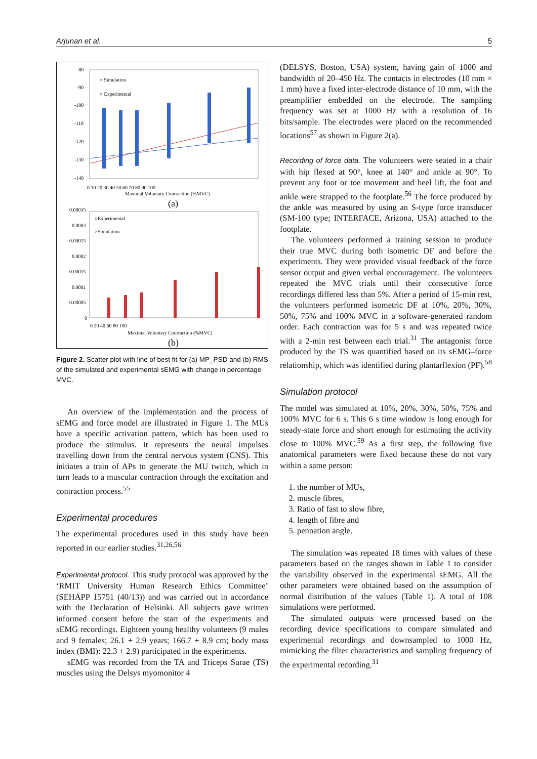Arjunan et al. 5
-80
-90
-100
-110
-120
-130
-140
0 10 20 30 40 50 60 70 80 90 100
Maximal Voluntary Contraction (%MVC)
(a)
× Simulation
○ Experimental
0.00035
0.0003
0.00025
0.0002
0.00015
0.0001
0.00005
0
0 20 40 60 80 100
Maximal Voluntary Contraction (%MVC)
(b)
○Experimental
×Simulation
Figure 2. Scatter plot with line of best fit for (a) MP_PSD and (b) RMS of the simulated and experimental sEMG with change in percentage MVC.
An overview of the implementation and the process of sEMG and force model are illustrated in Figure 1. The MUs have a specific activation pattern, which has been used to produce the stimulus. It represents the neural impulses travelling down from the central nervous system (CNS). This initiates a train of APs to generate the MU twitch, which in turn leads to a muscular contraction through the excitation and contraction process.<sup>55</sup>
Experimental procedures
The experimental procedures used in this study have been reported in our earlier studies.<sup>31,26,56</sup>
Experimental protocol. This study protocol was approved by the ‘RMIT University Human Research Ethics Committee’ (SEHAPP 15751 (40/13)) and was carried out in accordance with the Declaration of Helsinki. All subjects gave written informed consent before the start of the experiments and sEMG recordings. Eighteen young healthy volunteers (9 males and 9 females; 26.1 + 2.9 years; 166.7 + 8.9 cm; body mass index (BMI): 22.3 + 2.9) participated in the experiments.
sEMG was recorded from the TA and Triceps Surae (TS) muscles using the Delsys myomonitor 4
(DELSYS, Boston, USA) system, having gain of 1000 and bandwidth of 20–450 Hz. The contacts in electrodes (10 mm × 1 mm) have a fixed inter-electrode distance of 10 mm, with the preamplifier embedded on the electrode. The sampling frequency was set at 1000 Hz with a resolution of 16 bits/sample. The electrodes were placed on the recommended locations<sup>57</sup> as shown in Figure 2(a).
Recording of force data. The volunteers were seated in a chair with hip flexed at 90°, knee at 140° and ankle at 90°. To prevent any foot or toe movement and heel lift, the foot and ankle were strapped to the footplate.<sup>56</sup> The force produced by the ankle was measured by using an S-type force transducer (SM-100 type; INTERFACE, Arizona, USA) attached to the footplate.
The volunteers performed a training session to produce their true MVC during both isometric DF and before the experiments. They were provided visual feedback of the force sensor output and given verbal encouragement. The volunteers repeated the MVC trials until their consecutive force recordings differed less than 5%. After a period of 15-min rest, the volunteers performed isometric DF at 10%, 20%, 30%, 50%, 75% and 100% MVC in a software-generated random order. Each contraction was for 5 s and was repeated twice with a 2-min rest between each trial.<sup>31</sup> The antagonist force produced by the TS was quantified based on its sEMG–force relationship, which was identified during plantarflexion (PF).<sup>58</sup>
Simulation protocol
The model was simulated at 10%, 20%, 30%, 50%, 75% and 100% MVC for 6 s. This 6 s time window is long enough for steady-state force and short enough for estimating the activity close to 100% MVC.<sup>59</sup> As a first step, the following five anatomical parameters were fixed because these do not vary within a same person:
1. the number of MUs,
2. muscle fibres,
3. Ratio of fast to slow fibre,
4. length of fibre and
5. pennation angle.
The simulation was repeated 18 times with values of these parameters based on the ranges shown in Table 1 to consider the variability observed in the experimental sEMG. All the other parameters were obtained based on the assumption of normal distribution of the values (Table 1). A total of 108 simulations were performed.
The simulated outputs were processed based on the recording device specifications to compare simulated and experimental recordings and downsampled to 1000 Hz, mimicking the filter characteristics and sampling frequency of the experimental recording.<sup>31</sup>